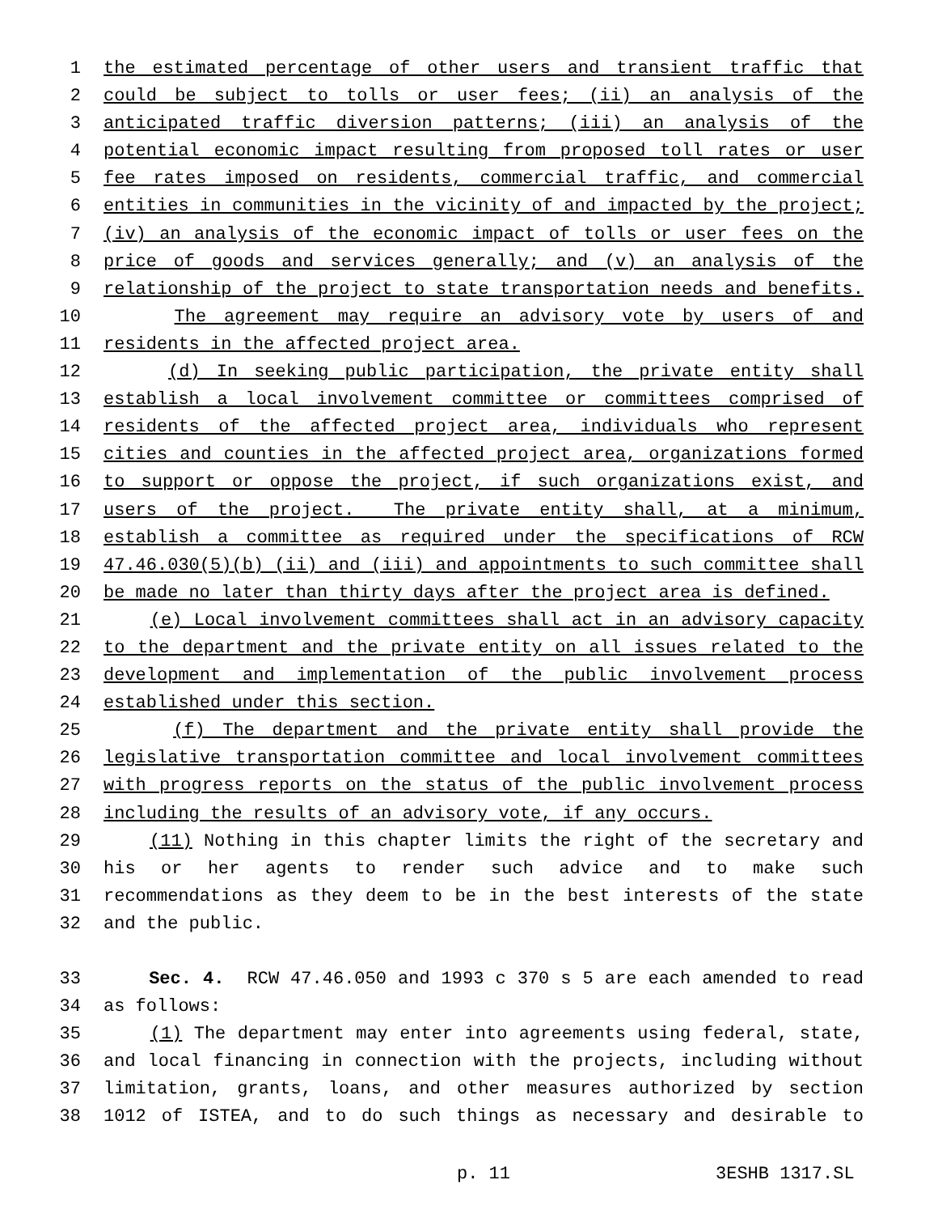1 the estimated percentage of other users and transient traffic that
2 could be subject to tolls or user fees; (ii) an analysis of the
3 anticipated traffic diversion patterns; (iii) an analysis of the
4 potential economic impact resulting from proposed toll rates or user
5 fee rates imposed on residents, commercial traffic, and commercial
6 entities in communities in the vicinity of and impacted by the project;
7 (iv) an analysis of the economic impact of tolls or user fees on the
8 price of goods and services generally; and (v) an analysis of the
9 relationship of the project to state transportation needs and benefits.
10 The agreement may require an advisory vote by users of and
11 residents in the affected project area.
12 (d) In seeking public participation, the private entity shall
13 establish a local involvement committee or committees comprised of
14 residents of the affected project area, individuals who represent
15 cities and counties in the affected project area, organizations formed
16 to support or oppose the project, if such organizations exist, and
17 users of the project. The private entity shall, at a minimum,
18 establish a committee as required under the specifications of RCW
19 47.46.030(5)(b) (ii) and (iii) and appointments to such committee shall
20 be made no later than thirty days after the project area is defined.
21 (e) Local involvement committees shall act in an advisory capacity
22 to the department and the private entity on all issues related to the
23 development and implementation of the public involvement process
24 established under this section.
25 (f) The department and the private entity shall provide the
26 legislative transportation committee and local involvement committees
27 with progress reports on the status of the public involvement process
28 including the results of an advisory vote, if any occurs.
29 (11) Nothing in this chapter limits the right of the secretary and
30 his or her agents to render such advice and to make such
31 recommendations as they deem to be in the best interests of the state
32 and the public.
33 Sec. 4. RCW 47.46.050 and 1993 c 370 s 5 are each amended to read
34 as follows:
35 (1) The department may enter into agreements using federal, state,
36 and local financing in connection with the projects, including without
37 limitation, grants, loans, and other measures authorized by section
38 1012 of ISTEA, and to do such things as necessary and desirable to
p. 11 3ESHB 1317.SL